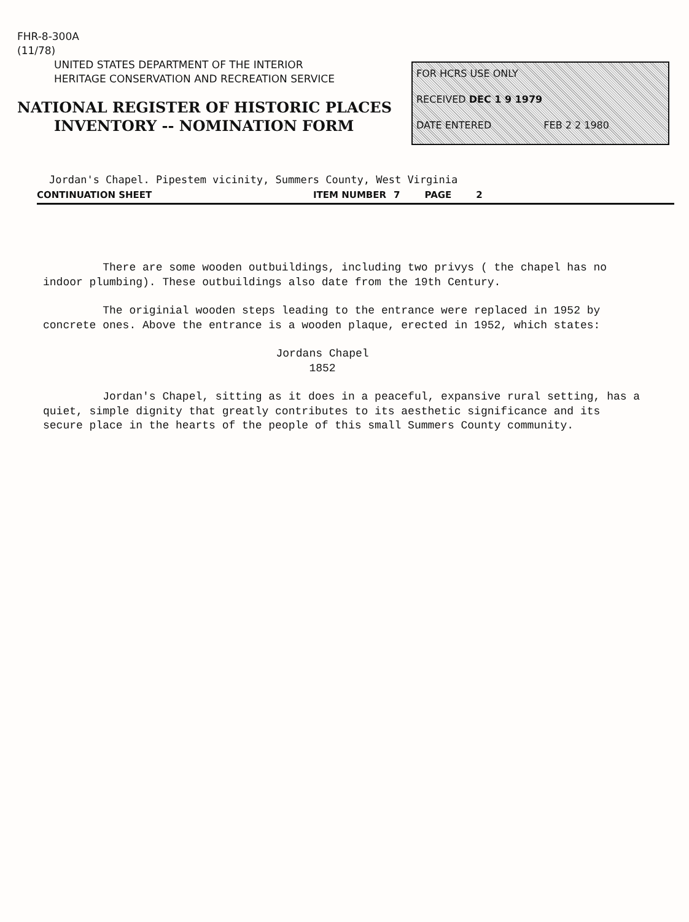FHR-8-300A
(11/78)
UNITED STATES DEPARTMENT OF THE INTERIOR
HERITAGE CONSERVATION AND RECREATION SERVICE
NATIONAL REGISTER OF HISTORIC PLACES
INVENTORY -- NOMINATION FORM
FOR HCRS USE ONLY
RECEIVED DEC 1 9 1979
DATE ENTERED FEB 2 2 1980
Jordan's Chapel. Pipestem vicinity, Summers County, West Virginia
CONTINUATION SHEET ITEM NUMBER 7 PAGE 2
There are some wooden outbuildings, including two privys ( the chapel has no indoor plumbing). These outbuildings also date from the 19th Century.
The originial wooden steps leading to the entrance were replaced in 1952 by concrete ones. Above the entrance is a wooden plaque, erected in 1952, which states:
Jordans Chapel
1852
Jordan's Chapel, sitting as it does in a peaceful, expansive rural setting, has a quiet, simple dignity that greatly contributes to its aesthetic significance and its secure place in the hearts of the people of this small Summers County community.